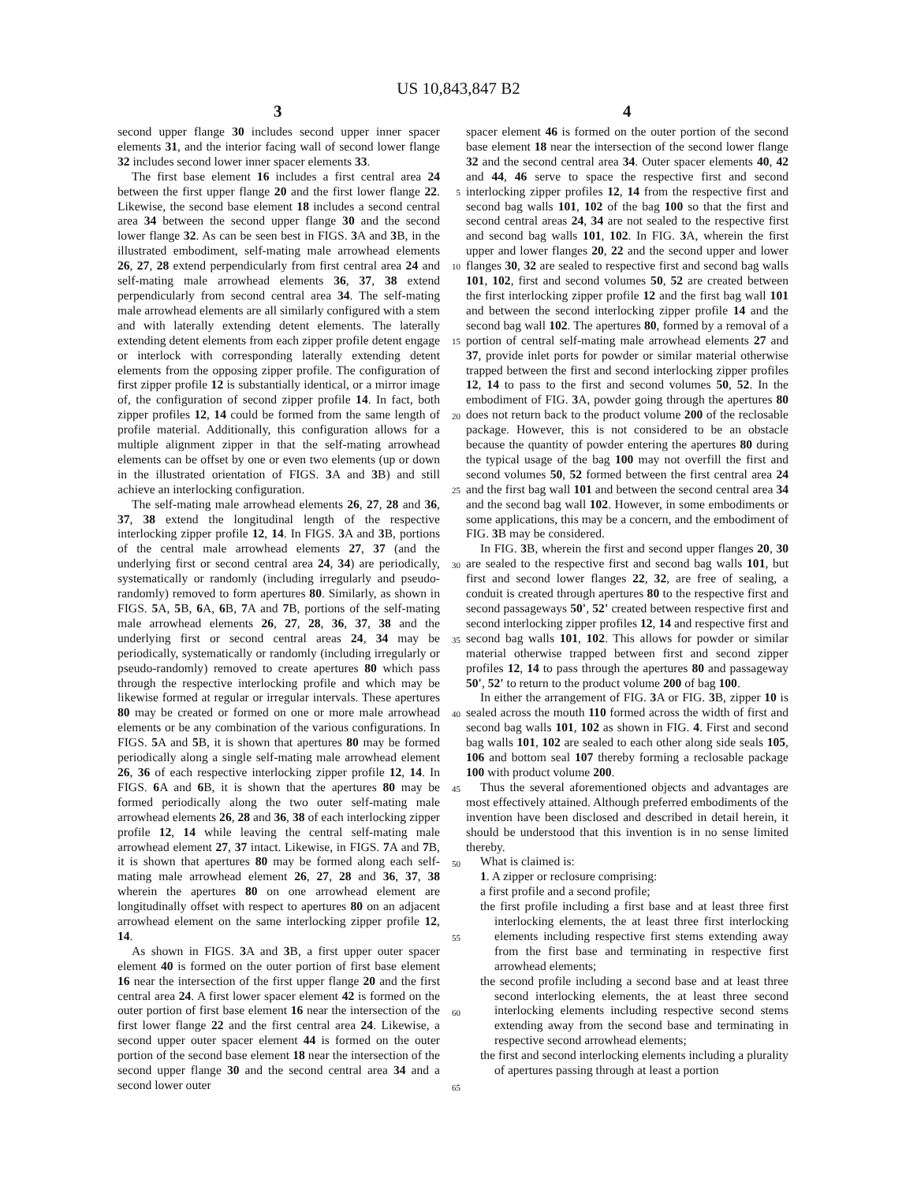US 10,843,847 B2
3 4
second upper flange 30 includes second upper inner spacer elements 31, and the interior facing wall of second lower flange 32 includes second lower inner spacer elements 33.
The first base element 16 includes a first central area 24 between the first upper flange 20 and the first lower flange 22. Likewise, the second base element 18 includes a second central area 34 between the second upper flange 30 and the second lower flange 32. As can be seen best in FIGS. 3 A and 3 B, in the illustrated embodiment, self-mating male arrowhead elements 26, 27, 28 extend perpendicularly from first central area 24 and self-mating male arrowhead elements 36, 37, 38 extend perpendicularly from second central area 34. The self-mating male arrowhead elements are all similarly configured with a stem and with laterally extending detent elements. The laterally extending detent elements from each zipper profile detent engage or interlock with corresponding laterally extending detent elements from the opposing zipper profile. The configuration of first zipper profile 12 is substantially identical, or a mirror image of, the configuration of second zipper profile 14. In fact, both zipper profiles 12, 14 could be formed from the same length of profile material. Additionally, this configuration allows for a multiple alignment zipper in that the self-mating arrowhead elements can be offset by one or even two elements (up or down in the illustrated orientation of FIGS. 3 A and 3 B) and still achieve an interlocking configuration.
The self-mating male arrowhead elements 26, 27, 28 and 36, 37, 38 extend the longitudinal length of the respective interlocking zipper profile 12, 14. In FIGS. 3 A and 3 B, portions of the central male arrowhead elements 27, 37 (and the underlying first or second central area 24, 34) are periodically, systematically or randomly (including irregularly and pseudo-randomly) removed to form apertures 80. Similarly, as shown in FIGS. 5 A, 5 B, 6 A, 6 B, 7 A and 7 B, portions of the self-mating male arrowhead elements 26, 27, 28, 36, 37, 38 and the underlying first or second central areas 24, 34 may be periodically, systematically or randomly (including irregularly or pseudo-randomly) removed to create apertures 80 which pass through the respective interlocking profile and which may be likewise formed at regular or irregular intervals. These apertures 80 may be created or formed on one or more male arrowhead elements or be any combination of the various configurations. In FIGS. 5 A and 5 B, it is shown that apertures 80 may be formed periodically along a single self-mating male arrowhead element 26, 36 of each respective interlocking zipper profile 12, 14. In FIGS. 6 A and 6 B, it is shown that the apertures 80 may be formed periodically along the two outer self-mating male arrowhead elements 26, 28 and 36, 38 of each interlocking zipper profile 12, 14 while leaving the central self-mating male arrowhead element 27, 37 intact. Likewise, in FIGS. 7 A and 7 B, it is shown that apertures 80 may be formed along each self-mating male arrowhead element 26, 27, 28 and 36, 37, 38 wherein the apertures 80 on one arrowhead element are longitudinally offset with respect to apertures 80 on an adjacent arrowhead element on the same interlocking zipper profile 12, 14.
As shown in FIGS. 3 A and 3 B, a first upper outer spacer element 40 is formed on the outer portion of first base element 16 near the intersection of the first upper flange 20 and the first central area 24. A first lower spacer element 42 is formed on the outer portion of first base element 16 near the intersection of the first lower flange 22 and the first central area 24. Likewise, a second upper outer spacer element 44 is formed on the outer portion of the second base element 18 near the intersection of the second upper flange 30 and the second central area 34 and a second lower outer
5
10
15
20
25
30
35
40
45
50
55
60
65
spacer element 46 is formed on the outer portion of the second base element 18 near the intersection of the second lower flange 32 and the second central area 34. Outer spacer elements 40, 42 and 44, 46 serve to space the respective first and second interlocking zipper profiles 12, 14 from the respective first and second bag walls 101, 102 of the bag 100 so that the first and second central areas 24, 34 are not sealed to the respective first and second bag walls 101, 102. In FIG. 3 A, wherein the first upper and lower flanges 20, 22 and the second upper and lower flanges 30, 32 are sealed to respective first and second bag walls 101, 102, first and second volumes 50, 52 are created between the first interlocking zipper profile 12 and the first bag wall 101 and between the second interlocking zipper profile 14 and the second bag wall 102. The apertures 80, formed by a removal of a portion of central self-mating male arrowhead elements 27 and 37, provide inlet ports for powder or similar material otherwise trapped between the first and second interlocking zipper profiles 12, 14 to pass to the first and second volumes 50, 52. In the embodiment of FIG. 3 A, powder going through the apertures 80 does not return back to the product volume 200 of the reclosable package. However, this is not considered to be an obstacle because the quantity of powder entering the apertures 80 during the typical usage of the bag 100 may not overfill the first and second volumes 50, 52 formed between the first central area 24 and the first bag wall 101 and between the second central area 34 and the second bag wall 102. However, in some embodiments or some applications, this may be a concern, and the embodiment of FIG. 3 B may be considered.
In FIG. 3 B, wherein the first and second upper flanges 20, 30 are sealed to the respective first and second bag walls 101, but first and second lower flanges 22, 32, are free of sealing, a conduit is created through apertures 80 to the respective first and second passageways 50', 52' created between respective first and second interlocking zipper profiles 12, 14 and respective first and second bag walls 101, 102. This allows for powder or similar material otherwise trapped between first and second zipper profiles 12, 14 to pass through the apertures 80 and passageway 50', 52' to return to the product volume 200 of bag 100.
In either the arrangement of FIG. 3 A or FIG. 3 B, zipper 10 is sealed across the mouth 110 formed across the width of first and second bag walls 101, 102 as shown in FIG. 4. First and second bag walls 101, 102 are sealed to each other along side seals 105, 106 and bottom seal 107 thereby forming a reclosable package 100 with product volume 200.
Thus the several aforementioned objects and advantages are most effectively attained. Although preferred embodiments of the invention have been disclosed and described in detail herein, it should be understood that this invention is in no sense limited thereby.
What is claimed is:
1. A zipper or reclosure comprising:
a first profile and a second profile;
the first profile including a first base and at least three first interlocking elements, the at least three first interlocking elements including respective first stems extending away from the first base and terminating in respective first arrowhead elements;
the second profile including a second base and at least three second interlocking elements, the at least three second interlocking elements including respective second stems extending away from the second base and terminating in respective second arrowhead elements;
the first and second interlocking elements including a plurality of apertures passing through at least a portion